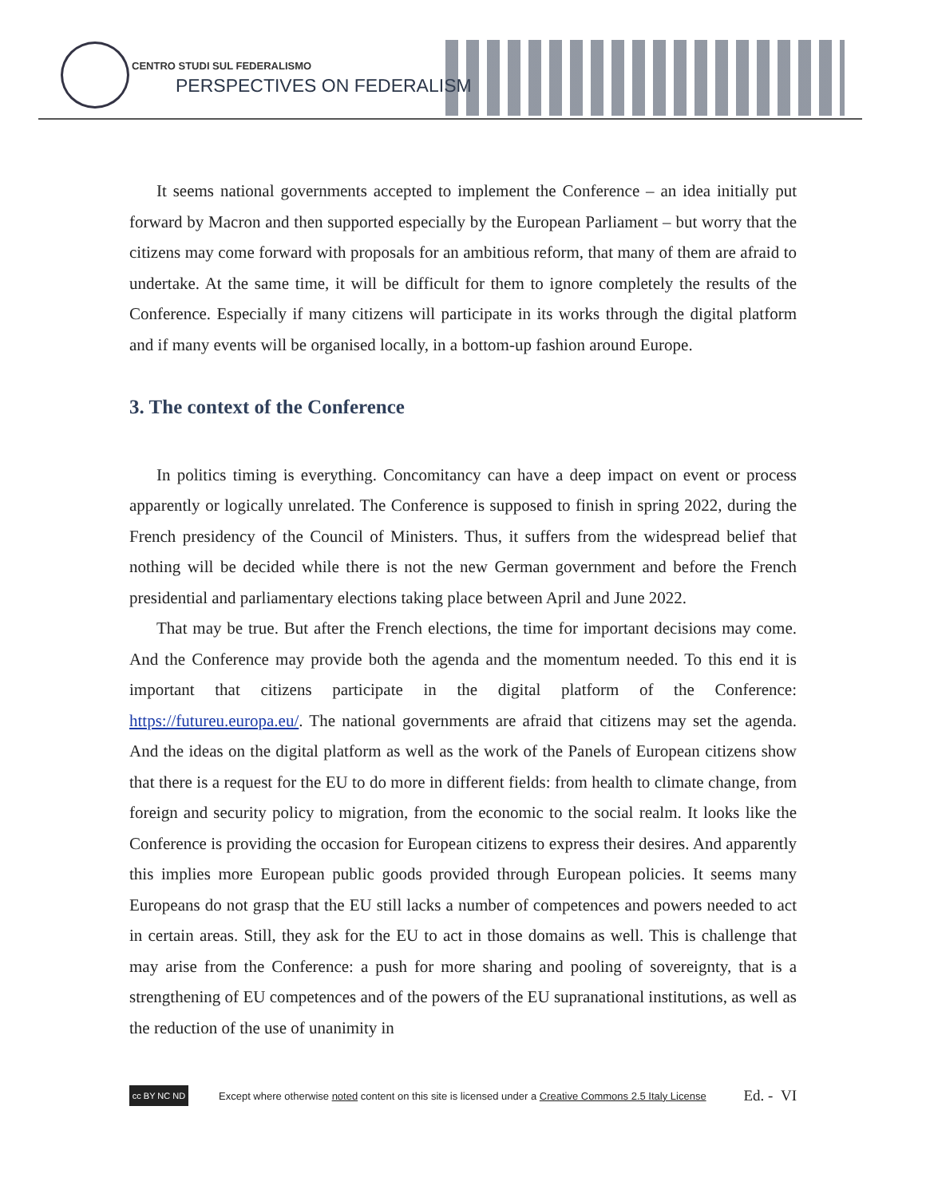CENTRO STUDI SUL FEDERALISMO
PERSPECTIVES ON FEDERALISM
It seems national governments accepted to implement the Conference – an idea initially put forward by Macron and then supported especially by the European Parliament – but worry that the citizens may come forward with proposals for an ambitious reform, that many of them are afraid to undertake. At the same time, it will be difficult for them to ignore completely the results of the Conference. Especially if many citizens will participate in its works through the digital platform and if many events will be organised locally, in a bottom-up fashion around Europe.
3. The context of the Conference
In politics timing is everything. Concomitancy can have a deep impact on event or process apparently or logically unrelated. The Conference is supposed to finish in spring 2022, during the French presidency of the Council of Ministers. Thus, it suffers from the widespread belief that nothing will be decided while there is not the new German government and before the French presidential and parliamentary elections taking place between April and June 2022.
That may be true. But after the French elections, the time for important decisions may come. And the Conference may provide both the agenda and the momentum needed. To this end it is important that citizens participate in the digital platform of the Conference: https://futureu.europa.eu/. The national governments are afraid that citizens may set the agenda. And the ideas on the digital platform as well as the work of the Panels of European citizens show that there is a request for the EU to do more in different fields: from health to climate change, from foreign and security policy to migration, from the economic to the social realm. It looks like the Conference is providing the occasion for European citizens to express their desires. And apparently this implies more European public goods provided through European policies. It seems many Europeans do not grasp that the EU still lacks a number of competences and powers needed to act in certain areas. Still, they ask for the EU to act in those domains as well. This is challenge that may arise from the Conference: a push for more sharing and pooling of sovereignty, that is a strengthening of EU competences and of the powers of the EU supranational institutions, as well as the reduction of the use of unanimity in
cc BY NC ND
Except where otherwise noted content on this site is licensed under a Creative Commons 2.5 Italy License Ed. - VI